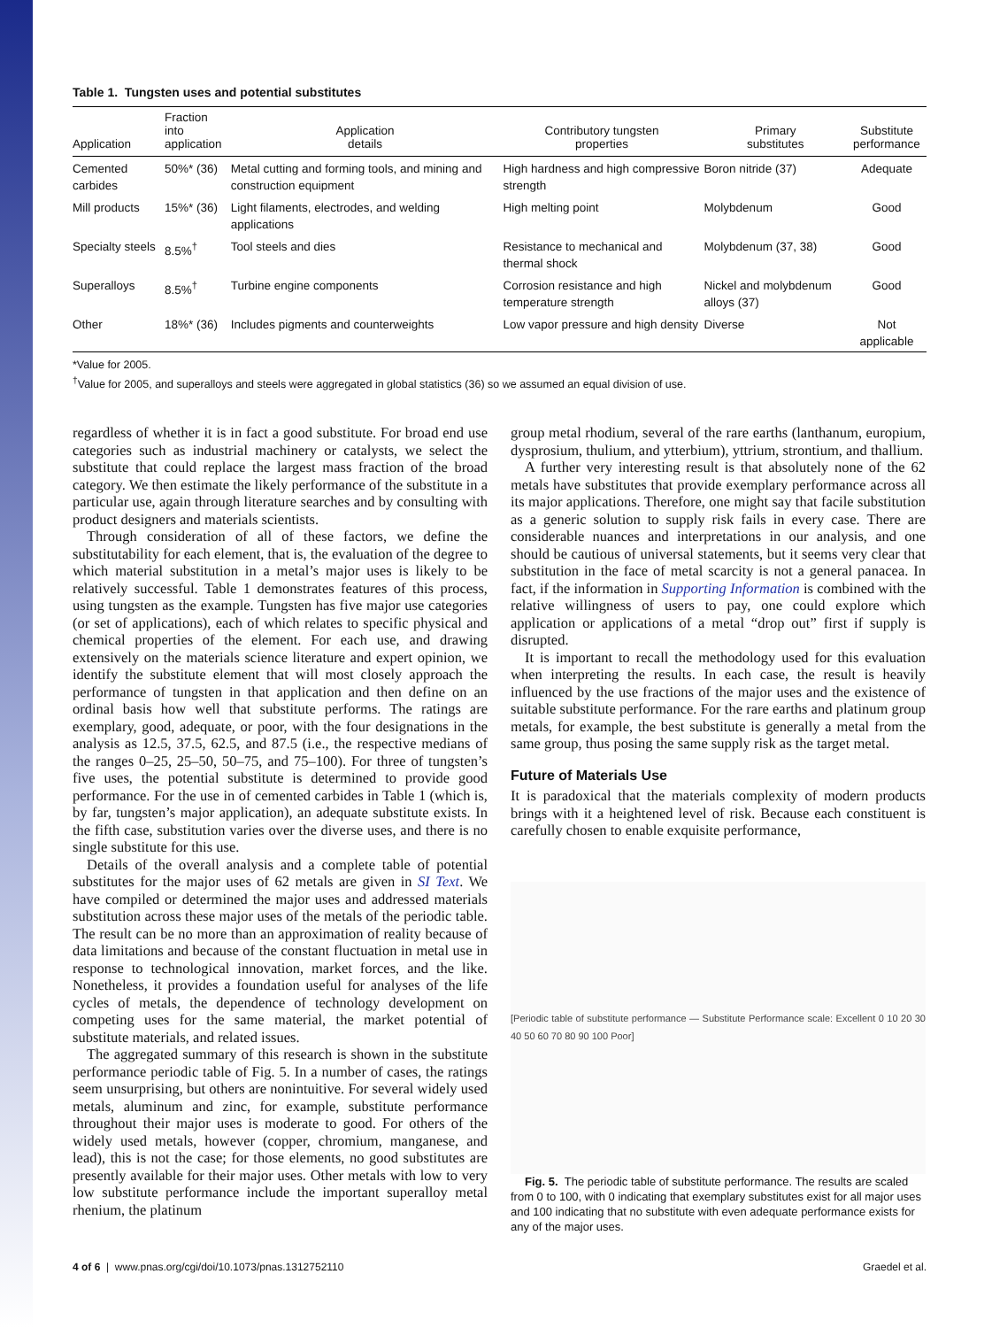Table 1. Tungsten uses and potential substitutes
| Application | Fraction into application | Application details | Contributory tungsten properties | Primary substitutes | Substitute performance |
| --- | --- | --- | --- | --- | --- |
| Cemented carbides | 50%* (36) | Metal cutting and forming tools, and mining and construction equipment | High hardness and high compressive strength | Boron nitride (37) | Adequate |
| Mill products | 15%* (36) | Light filaments, electrodes, and welding applications | High melting point | Molybdenum | Good |
| Specialty steels | 8.5%<sup>†</sup> | Tool steels and dies | Resistance to mechanical and thermal shock | Molybdenum (37, 38) | Good |
| Superalloys | 8.5%<sup>†</sup> | Turbine engine components | Corrosion resistance and high temperature strength | Nickel and molybdenum alloys (37) | Good |
| Other | 18%* (36) | Includes pigments and counterweights | Low vapor pressure and high density | Diverse | Not applicable |
*Value for 2005.
<sup>†</sup> Value for 2005, and superalloys and steels were aggregated in global statistics (36) so we assumed an equal division of use.
regardless of whether it is in fact a good substitute. For broad end use categories such as industrial machinery or catalysts, we select the substitute that could replace the largest mass fraction of the broad category. We then estimate the likely performance of the substitute in a particular use, again through literature searches and by consulting with product designers and materials scientists.
Through consideration of all of these factors, we define the substitutability for each element, that is, the evaluation of the degree to which material substitution in a metal’s major uses is likely to be relatively successful. Table 1 demonstrates features of this process, using tungsten as the example. Tungsten has five major use categories (or set of applications), each of which relates to specific physical and chemical properties of the element. For each use, and drawing extensively on the materials science literature and expert opinion, we identify the substitute element that will most closely approach the performance of tungsten in that application and then define on an ordinal basis how well that substitute performs. The ratings are exemplary, good, adequate, or poor, with the four designations in the analysis as 12.5, 37.5, 62.5, and 87.5 (i.e., the respective medians of the ranges 0–25, 25–50, 50–75, and 75–100). For three of tungsten’s five uses, the potential substitute is determined to provide good performance. For the use in of cemented carbides in Table 1 (which is, by far, tungsten’s major application), an adequate substitute exists. In the fifth case, substitution varies over the diverse uses, and there is no single substitute for this use.
Details of the overall analysis and a complete table of potential substitutes for the major uses of 62 metals are given in SI Text. We have compiled or determined the major uses and addressed materials substitution across these major uses of the metals of the periodic table. The result can be no more than an approximation of reality because of data limitations and because of the constant fluctuation in metal use in response to technological innovation, market forces, and the like. Nonetheless, it provides a foundation useful for analyses of the life cycles of metals, the dependence of technology development on competing uses for the same material, the market potential of substitute materials, and related issues.
The aggregated summary of this research is shown in the substitute performance periodic table of Fig. 5. In a number of cases, the ratings seem unsurprising, but others are nonintuitive. For several widely used metals, aluminum and zinc, for example, substitute performance throughout their major uses is moderate to good. For others of the widely used metals, however (copper, chromium, manganese, and lead), this is not the case; for those elements, no good substitutes are presently available for their major uses. Other metals with low to very low substitute performance include the important superalloy metal rhenium, the platinum
group metal rhodium, several of the rare earths (lanthanum, europium, dysprosium, thulium, and ytterbium), yttrium, strontium, and thallium.
A further very interesting result is that absolutely none of the 62 metals have substitutes that provide exemplary performance across all its major applications. Therefore, one might say that facile substitution as a generic solution to supply risk fails in every case. There are considerable nuances and interpretations in our analysis, and one should be cautious of universal statements, but it seems very clear that substitution in the face of metal scarcity is not a general panacea. In fact, if the information in Supporting Information is combined with the relative willingness of users to pay, one could explore which application or applications of a metal “drop out” first if supply is disrupted.
It is important to recall the methodology used for this evaluation when interpreting the results. In each case, the result is heavily influenced by the use fractions of the major uses and the existence of suitable substitute performance. For the rare earths and platinum group metals, for example, the best substitute is generally a metal from the same group, thus posing the same supply risk as the target metal.
Future of Materials Use
It is paradoxical that the materials complexity of modern products brings with it a heightened level of risk. Because each constituent is carefully chosen to enable exquisite performance,
[Periodic table of substitute performance — Substitute Performance scale: Excellent 0 10 20 30 40 50 60 70 80 90 100 Poor]
Fig. 5. The periodic table of substitute performance. The results are scaled from 0 to 100, with 0 indicating that exemplary substitutes exist for all major uses and 100 indicating that no substitute with even adequate performance exists for any of the major uses.
4 of 6 | www.pnas.org/cgi/doi/10.1073/pnas.1312752110 Graedel et al.